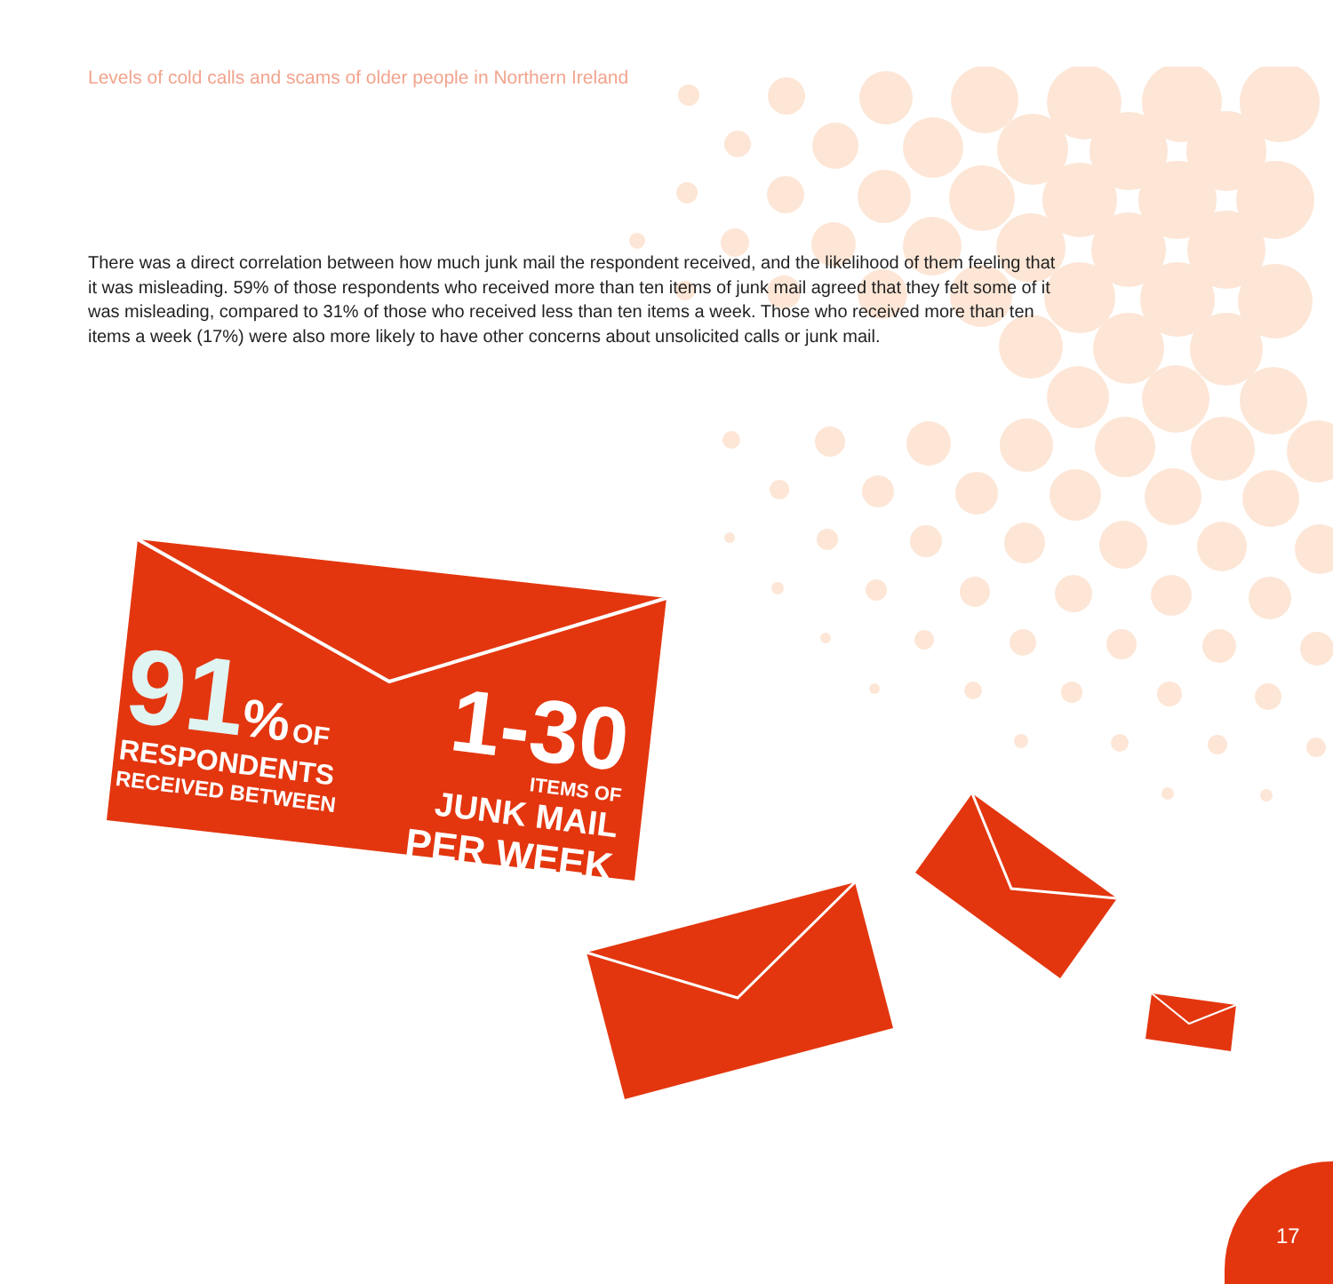Levels of cold calls and scams of older people in Northern Ireland
There was a direct correlation between how much junk mail the respondent received, and the likelihood of them feeling that it was misleading. 59% of those respondents who received more than ten items of junk mail agreed that they felt some of it was misleading, compared to 31% of those who received less than ten items a week. Those who received more than ten items a week (17%) were also more likely to have other concerns about unsolicited calls or junk mail.
91% OF
RESPONDENTS
RECEIVED BETWEEN
1-30
ITEMS OF
JUNK MAIL
PER WEEK
17